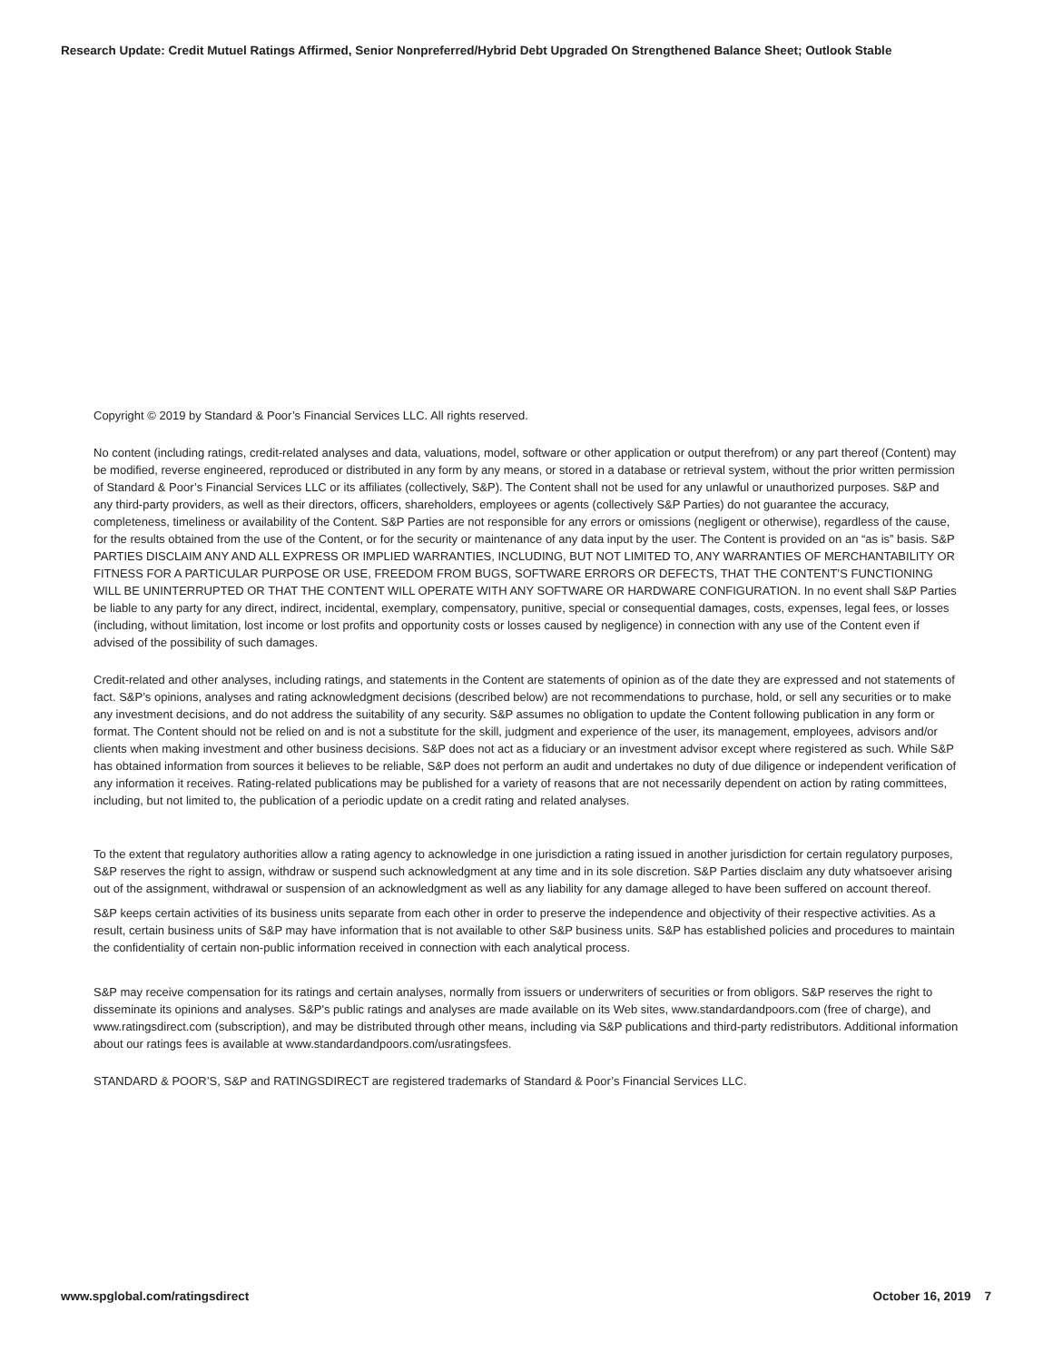Research Update: Credit Mutuel Ratings Affirmed, Senior Nonpreferred/Hybrid Debt Upgraded On Strengthened Balance Sheet; Outlook Stable
Copyright © 2019 by Standard & Poor’s Financial Services LLC. All rights reserved.
No content (including ratings, credit-related analyses and data, valuations, model, software or other application or output therefrom) or any part thereof (Content) may be modified, reverse engineered, reproduced or distributed in any form by any means, or stored in a database or retrieval system, without the prior written permission of Standard & Poor’s Financial Services LLC or its affiliates (collectively, S&P). The Content shall not be used for any unlawful or unauthorized purposes. S&P and any third-party providers, as well as their directors, officers, shareholders, employees or agents (collectively S&P Parties) do not guarantee the accuracy, completeness, timeliness or availability of the Content. S&P Parties are not responsible for any errors or omissions (negligent or otherwise), regardless of the cause, for the results obtained from the use of the Content, or for the security or maintenance of any data input by the user. The Content is provided on an “as is” basis. S&P PARTIES DISCLAIM ANY AND ALL EXPRESS OR IMPLIED WARRANTIES, INCLUDING, BUT NOT LIMITED TO, ANY WARRANTIES OF MERCHANTABILITY OR FITNESS FOR A PARTICULAR PURPOSE OR USE, FREEDOM FROM BUGS, SOFTWARE ERRORS OR DEFECTS, THAT THE CONTENT’S FUNCTIONING WILL BE UNINTERRUPTED OR THAT THE CONTENT WILL OPERATE WITH ANY SOFTWARE OR HARDWARE CONFIGURATION. In no event shall S&P Parties be liable to any party for any direct, indirect, incidental, exemplary, compensatory, punitive, special or consequential damages, costs, expenses, legal fees, or losses (including, without limitation, lost income or lost profits and opportunity costs or losses caused by negligence) in connection with any use of the Content even if advised of the possibility of such damages.
Credit-related and other analyses, including ratings, and statements in the Content are statements of opinion as of the date they are expressed and not statements of fact. S&P’s opinions, analyses and rating acknowledgment decisions (described below) are not recommendations to purchase, hold, or sell any securities or to make any investment decisions, and do not address the suitability of any security. S&P assumes no obligation to update the Content following publication in any form or format. The Content should not be relied on and is not a substitute for the skill, judgment and experience of the user, its management, employees, advisors and/or clients when making investment and other business decisions. S&P does not act as a fiduciary or an investment advisor except where registered as such. While S&P has obtained information from sources it believes to be reliable, S&P does not perform an audit and undertakes no duty of due diligence or independent verification of any information it receives. Rating-related publications may be published for a variety of reasons that are not necessarily dependent on action by rating committees, including, but not limited to, the publication of a periodic update on a credit rating and related analyses.
To the extent that regulatory authorities allow a rating agency to acknowledge in one jurisdiction a rating issued in another jurisdiction for certain regulatory purposes, S&P reserves the right to assign, withdraw or suspend such acknowledgment at any time and in its sole discretion. S&P Parties disclaim any duty whatsoever arising out of the assignment, withdrawal or suspension of an acknowledgment as well as any liability for any damage alleged to have been suffered on account thereof.
S&P keeps certain activities of its business units separate from each other in order to preserve the independence and objectivity of their respective activities. As a result, certain business units of S&P may have information that is not available to other S&P business units. S&P has established policies and procedures to maintain the confidentiality of certain non-public information received in connection with each analytical process.
S&P may receive compensation for its ratings and certain analyses, normally from issuers or underwriters of securities or from obligors. S&P reserves the right to disseminate its opinions and analyses. S&P's public ratings and analyses are made available on its Web sites, www.standardandpoors.com (free of charge), and www.ratingsdirect.com (subscription), and may be distributed through other means, including via S&P publications and third-party redistributors. Additional information about our ratings fees is available at www.standardandpoors.com/usratingsfees.
STANDARD & POOR’S, S&P and RATINGSDIRECT are registered trademarks of Standard & Poor’s Financial Services LLC.
www.spglobal.com/ratingsdirect October 16, 2019 7